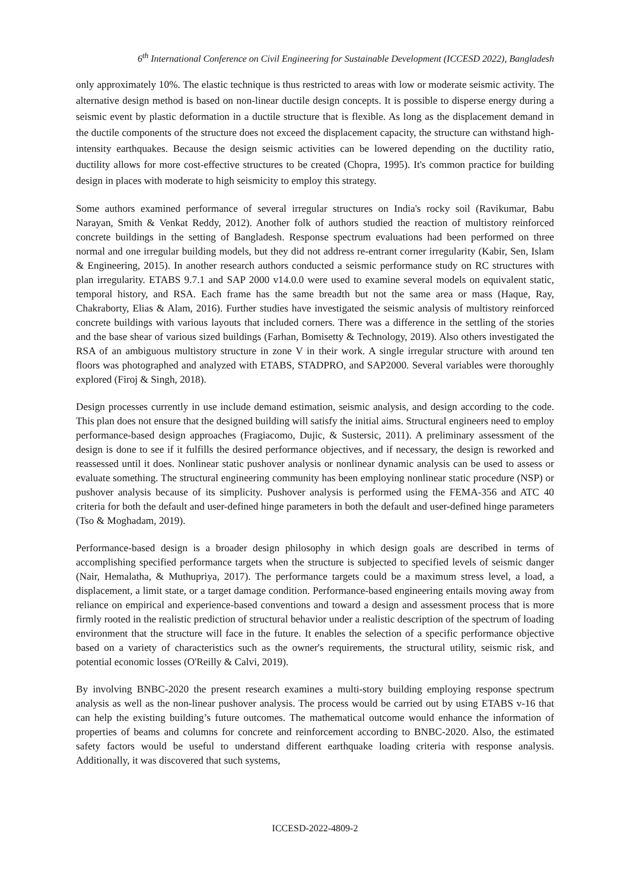6<sup>th</sup> International Conference on Civil Engineering for Sustainable Development (ICCESD 2022), Bangladesh
only approximately 10%. The elastic technique is thus restricted to areas with low or moderate seismic activity. The alternative design method is based on non-linear ductile design concepts. It is possible to disperse energy during a seismic event by plastic deformation in a ductile structure that is flexible. As long as the displacement demand in the ductile components of the structure does not exceed the displacement capacity, the structure can withstand high-intensity earthquakes. Because the design seismic activities can be lowered depending on the ductility ratio, ductility allows for more cost-effective structures to be created (Chopra, 1995). It's common practice for building design in places with moderate to high seismicity to employ this strategy.
Some authors examined performance of several irregular structures on India's rocky soil (Ravikumar, Babu Narayan, Smith & Venkat Reddy, 2012). Another folk of authors studied the reaction of multistory reinforced concrete buildings in the setting of Bangladesh. Response spectrum evaluations had been performed on three normal and one irregular building models, but they did not address re-entrant corner irregularity (Kabir, Sen, Islam & Engineering, 2015). In another research authors conducted a seismic performance study on RC structures with plan irregularity. ETABS 9.7.1 and SAP 2000 v14.0.0 were used to examine several models on equivalent static, temporal history, and RSA. Each frame has the same breadth but not the same area or mass (Haque, Ray, Chakraborty, Elias & Alam, 2016). Further studies have investigated the seismic analysis of multistory reinforced concrete buildings with various layouts that included corners. There was a difference in the settling of the stories and the base shear of various sized buildings (Farhan, Bomisetty & Technology, 2019). Also others investigated the RSA of an ambiguous multistory structure in zone V in their work. A single irregular structure with around ten floors was photographed and analyzed with ETABS, STADPRO, and SAP2000. Several variables were thoroughly explored (Firoj & Singh, 2018).
Design processes currently in use include demand estimation, seismic analysis, and design according to the code. This plan does not ensure that the designed building will satisfy the initial aims. Structural engineers need to employ performance-based design approaches (Fragiacomo, Dujic, & Sustersic, 2011). A preliminary assessment of the design is done to see if it fulfills the desired performance objectives, and if necessary, the design is reworked and reassessed until it does. Nonlinear static pushover analysis or nonlinear dynamic analysis can be used to assess or evaluate something. The structural engineering community has been employing nonlinear static procedure (NSP) or pushover analysis because of its simplicity. Pushover analysis is performed using the FEMA-356 and ATC 40 criteria for both the default and user-defined hinge parameters in both the default and user-defined hinge parameters (Tso & Moghadam, 2019).
Performance-based design is a broader design philosophy in which design goals are described in terms of accomplishing specified performance targets when the structure is subjected to specified levels of seismic danger (Nair, Hemalatha, & Muthupriya, 2017). The performance targets could be a maximum stress level, a load, a displacement, a limit state, or a target damage condition. Performance-based engineering entails moving away from reliance on empirical and experience-based conventions and toward a design and assessment process that is more firmly rooted in the realistic prediction of structural behavior under a realistic description of the spectrum of loading environment that the structure will face in the future. It enables the selection of a specific performance objective based on a variety of characteristics such as the owner's requirements, the structural utility, seismic risk, and potential economic losses (O'Reilly & Calvi, 2019).
By involving BNBC-2020 the present research examines a multi-story building employing response spectrum analysis as well as the non-linear pushover analysis. The process would be carried out by using ETABS v-16 that can help the existing building’s future outcomes. The mathematical outcome would enhance the information of properties of beams and columns for concrete and reinforcement according to BNBC-2020. Also, the estimated safety factors would be useful to understand different earthquake loading criteria with response analysis. Additionally, it was discovered that such systems,
ICCESD-2022-4809-2